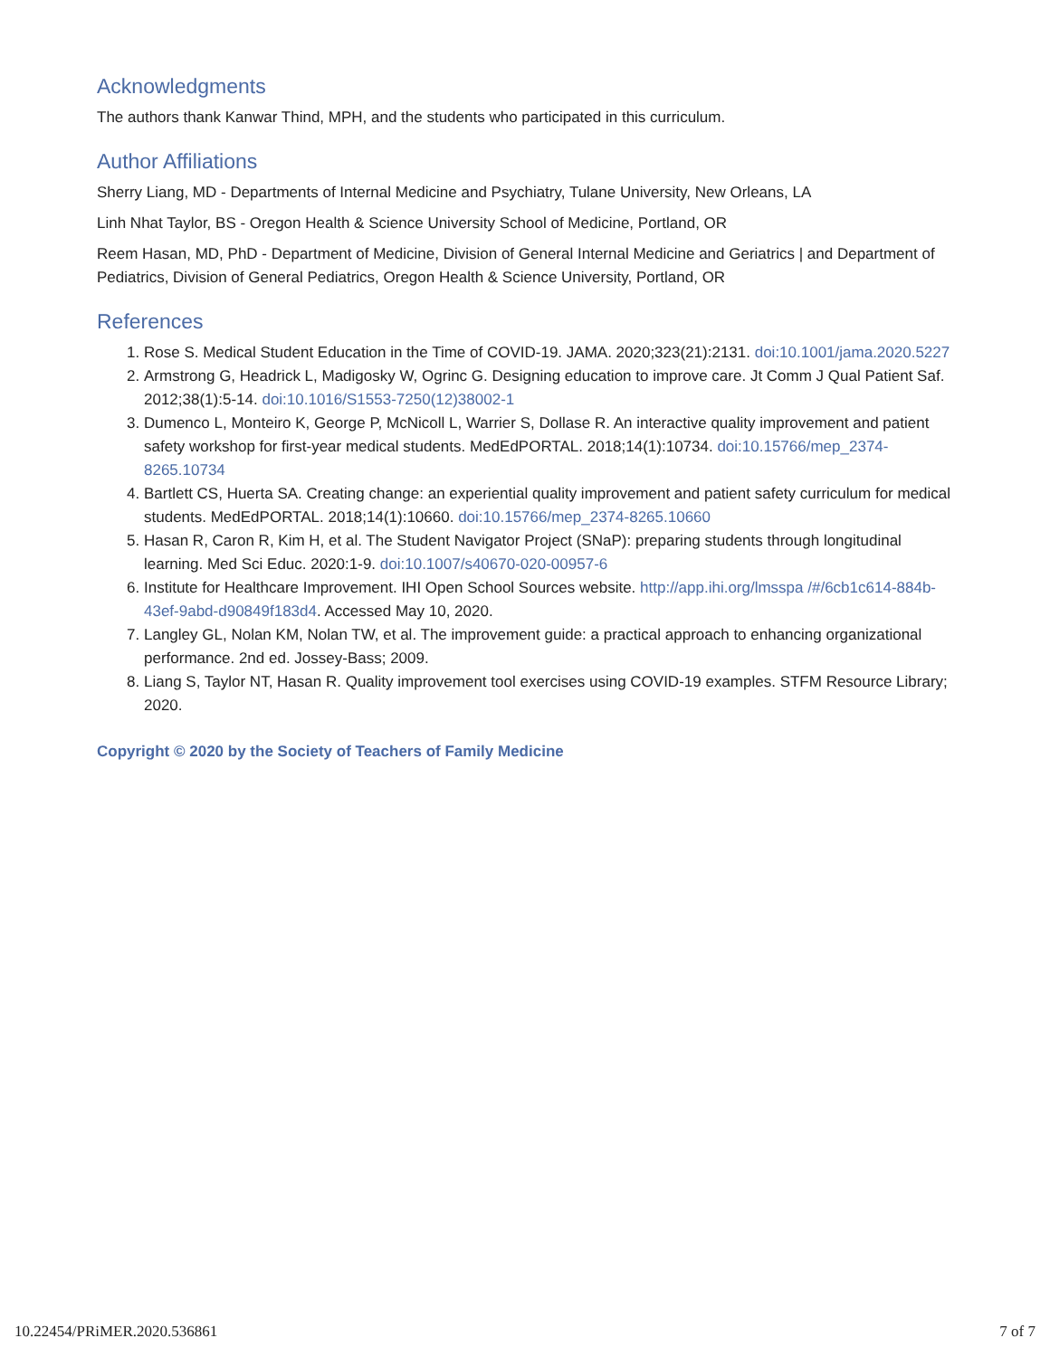Acknowledgments
The authors thank Kanwar Thind, MPH, and the students who participated in this curriculum.
Author Affiliations
Sherry Liang, MD - Departments of Internal Medicine and Psychiatry, Tulane University, New Orleans, LA
Linh Nhat Taylor, BS - Oregon Health & Science University School of Medicine, Portland, OR
Reem Hasan, MD, PhD - Department of Medicine, Division of General Internal Medicine and Geriatrics | and Department of Pediatrics, Division of General Pediatrics, Oregon Health & Science University, Portland, OR
References
1. Rose S. Medical Student Education in the Time of COVID-19. JAMA. 2020;323(21):2131. doi:10.1001/jama.2020.5227
2. Armstrong G, Headrick L, Madigosky W, Ogrinc G. Designing education to improve care. Jt Comm J Qual Patient Saf. 2012;38(1):5-14. doi:10.1016/S1553-7250(12)38002-1
3. Dumenco L, Monteiro K, George P, McNicoll L, Warrier S, Dollase R. An interactive quality improvement and patient safety workshop for first-year medical students. MedEdPORTAL. 2018;14(1):10734. doi:10.15766/mep_2374-8265.10734
4. Bartlett CS, Huerta SA. Creating change: an experiential quality improvement and patient safety curriculum for medical students. MedEdPORTAL. 2018;14(1):10660. doi:10.15766/mep_2374-8265.10660
5. Hasan R, Caron R, Kim H, et al. The Student Navigator Project (SNaP): preparing students through longitudinal learning. Med Sci Educ. 2020:1-9. doi:10.1007/s40670-020-00957-6
6. Institute for Healthcare Improvement. IHI Open School Sources website. http://app.ihi.org/lmsspa /#/6cb1c614-884b-43ef-9abd-d90849f183d4. Accessed May 10, 2020.
7. Langley GL, Nolan KM, Nolan TW, et al. The improvement guide: a practical approach to enhancing organizational performance. 2nd ed. Jossey-Bass; 2009.
8. Liang S, Taylor NT, Hasan R. Quality improvement tool exercises using COVID-19 examples. STFM Resource Library; 2020.
Copyright © 2020 by the Society of Teachers of Family Medicine
10.22454/PRiMER.2020.536861 7 of 7